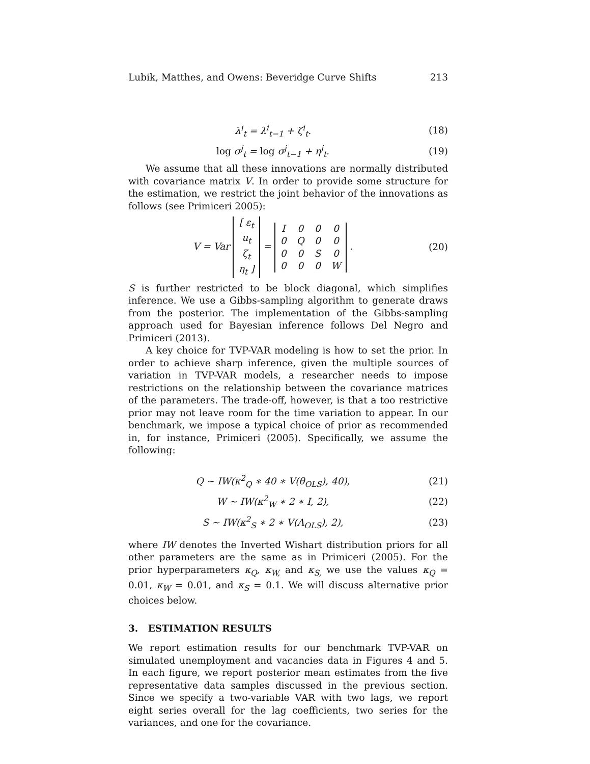Lubik, Matthes, and Owens: Beveridge Curve Shifts 213
λ<sup>i</sup><sub>t</sub> = λ<sup>i</sup><sub>t−1</sub> + ζ<sup>i</sup><sub>t</sub>. (18)
log σ<sup>j</sup><sub>t</sub> = log σ<sup>j</sup><sub>t−1</sub> + η<sup>j</sup><sub>t</sub>. (19)
We assume that all these innovations are normally distributed with covariance matrix V. In order to provide some structure for the estimation, we restrict the joint behavior of the innovations as follows (see Primiceri 2005):
V = Var
| [ ε<sub>t</sub> |
| u<sub>t</sub> |
| ζ<sub>t</sub> |
| η<sub>t</sub> ] |
=
| I | 0 | 0 | 0 |
| 0 | Q | 0 | 0 |
| 0 | 0 | S | 0 |
| 0 | 0 | 0 | W |
.
(20)
S is further restricted to be block diagonal, which simplifies inference. We use a Gibbs-sampling algorithm to generate draws from the posterior. The implementation of the Gibbs-sampling approach used for Bayesian inference follows Del Negro and Primiceri (2013).
A key choice for TVP-VAR modeling is how to set the prior. In order to achieve sharp inference, given the multiple sources of variation in TVP-VAR models, a researcher needs to impose restrictions on the relationship between the covariance matrices of the parameters. The trade-off, however, is that a too restrictive prior may not leave room for the time variation to appear. In our benchmark, we impose a typical choice of prior as recommended in, for instance, Primiceri (2005). Specifically, we assume the following:
Q ∼ IW(κ<sup>2</sup><sub>Q</sub> ∗ 40 ∗ V(θ<sub>OLS</sub>), 40),
(21)
W ∼ IW(κ<sup>2</sup><sub>W</sub> ∗ 2 ∗ I, 2), (22)
S ∼ IW(κ<sup>2</sup><sub>S</sub> ∗ 2 ∗ V(Λ<sub>OLS</sub>), 2), (23)
where IW denotes the Inverted Wishart distribution priors for all other parameters are the same as in Primiceri (2005). For the prior hyperparameters κ<sub>Q</sub>, κ<sub>W,</sub> and κ<sub>S,</sub> we use the values κ<sub>Q</sub> = 0.01, κ<sub>W</sub> = 0.01, and κ<sub>S</sub> = 0.1. We will discuss alternative prior choices below.
3. ESTIMATION RESULTS
We report estimation results for our benchmark TVP-VAR on simulated unemployment and vacancies data in Figures 4 and 5. In each figure, we report posterior mean estimates from the five representative data samples discussed in the previous section. Since we specify a two-variable VAR with two lags, we report eight series overall for the lag coefficients, two series for the variances, and one for the covariance.